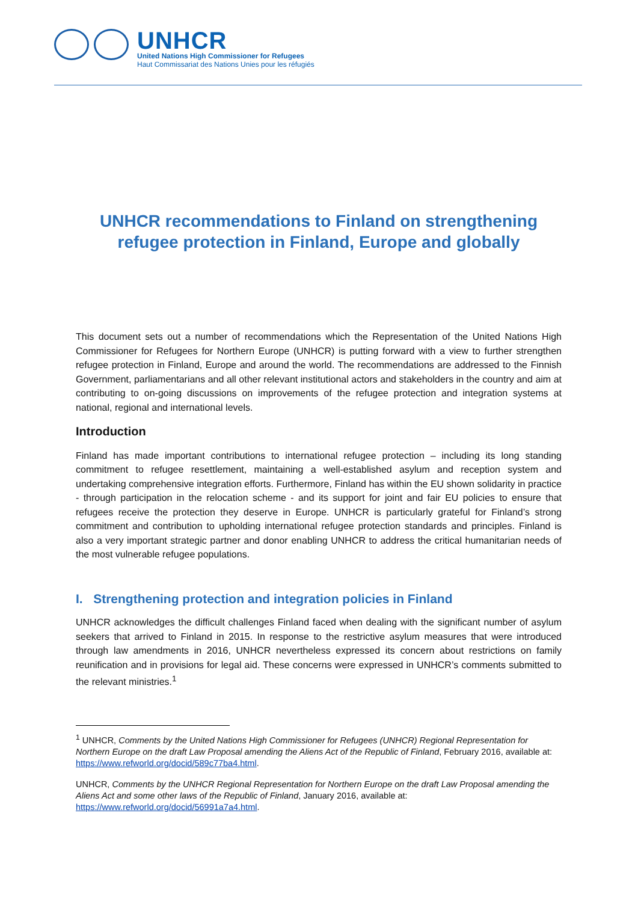UNHCR
United Nations High Commissioner for Refugees
Haut Commissariat des Nations Unies pour les réfugiés
UNHCR recommendations to Finland on strengthening refugee protection in Finland, Europe and globally
This document sets out a number of recommendations which the Representation of the United Nations High Commissioner for Refugees for Northern Europe (UNHCR) is putting forward with a view to further strengthen refugee protection in Finland, Europe and around the world. The recommendations are addressed to the Finnish Government, parliamentarians and all other relevant institutional actors and stakeholders in the country and aim at contributing to on-going discussions on improvements of the refugee protection and integration systems at national, regional and international levels.
Introduction
Finland has made important contributions to international refugee protection – including its long standing commitment to refugee resettlement, maintaining a well-established asylum and reception system and undertaking comprehensive integration efforts. Furthermore, Finland has within the EU shown solidarity in practice - through participation in the relocation scheme - and its support for joint and fair EU policies to ensure that refugees receive the protection they deserve in Europe. UNHCR is particularly grateful for Finland’s strong commitment and contribution to upholding international refugee protection standards and principles. Finland is also a very important strategic partner and donor enabling UNHCR to address the critical humanitarian needs of the most vulnerable refugee populations.
I. Strengthening protection and integration policies in Finland
UNHCR acknowledges the difficult challenges Finland faced when dealing with the significant number of asylum seekers that arrived to Finland in 2015. In response to the restrictive asylum measures that were introduced through law amendments in 2016, UNHCR nevertheless expressed its concern about restrictions on family reunification and in provisions for legal aid. These concerns were expressed in UNHCR’s comments submitted to the relevant ministries.<sup>1</sup>
<sup>1</sup> UNHCR, Comments by the United Nations High Commissioner for Refugees (UNHCR) Regional Representation for Northern Europe on the draft Law Proposal amending the Aliens Act of the Republic of Finland, February 2016, available at: https://www.refworld.org/docid/589c77ba4.html.
UNHCR, Comments by the UNHCR Regional Representation for Northern Europe on the draft Law Proposal amending the Aliens Act and some other laws of the Republic of Finland, January 2016, available at: https://www.refworld.org/docid/56991a7a4.html.